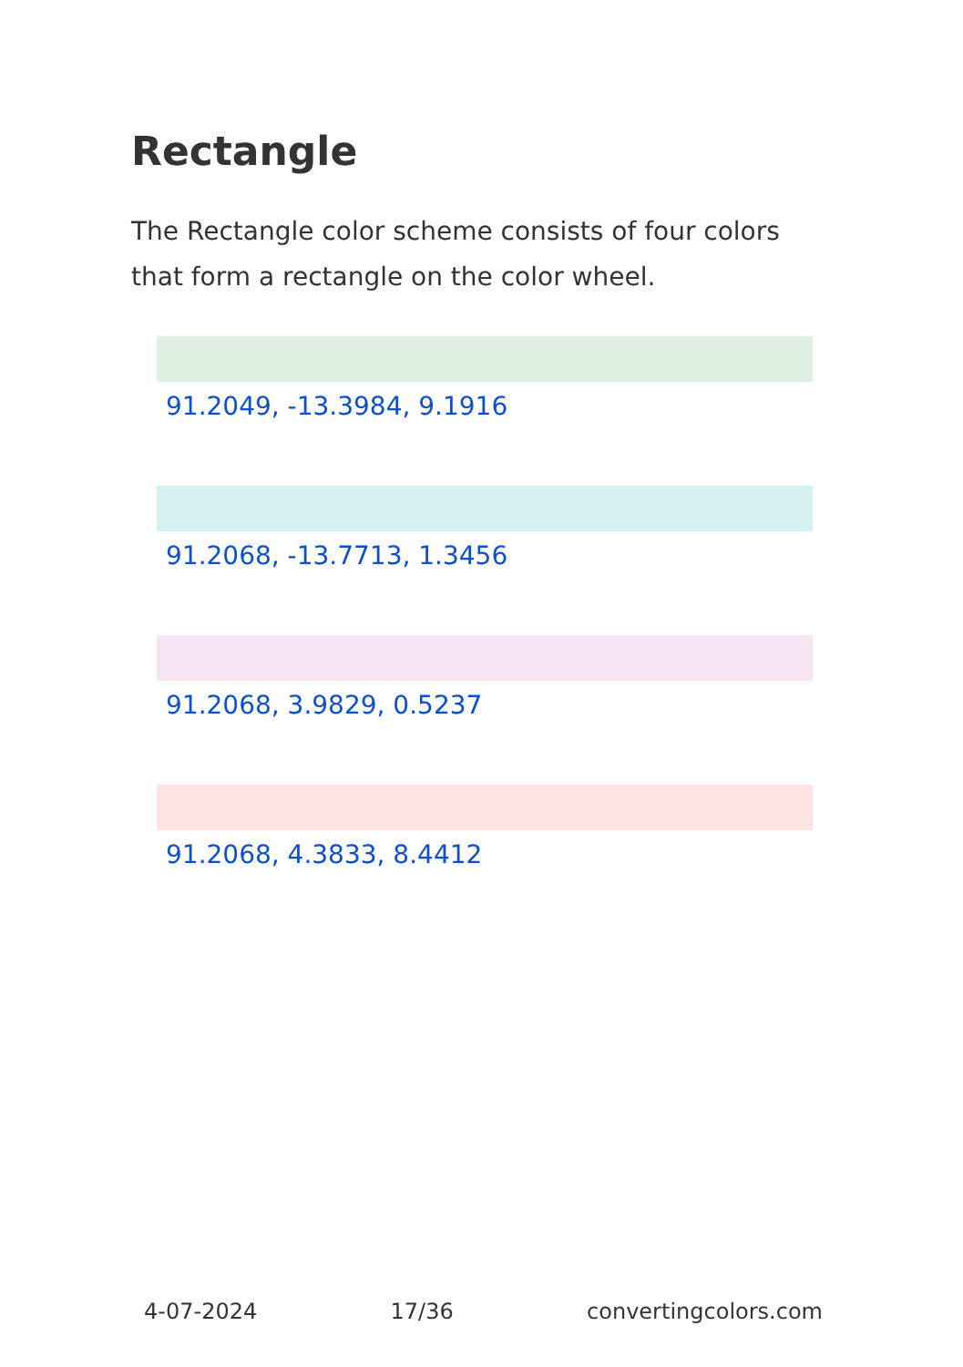Rectangle
The Rectangle color scheme consists of four colors that form a rectangle on the color wheel.
91.2049, -13.3984, 9.1916
91.2068, -13.7713, 1.3456
91.2068, 3.9829, 0.5237
91.2068, 4.3833, 8.4412
4-07-2024 17/36 convertingcolors.com